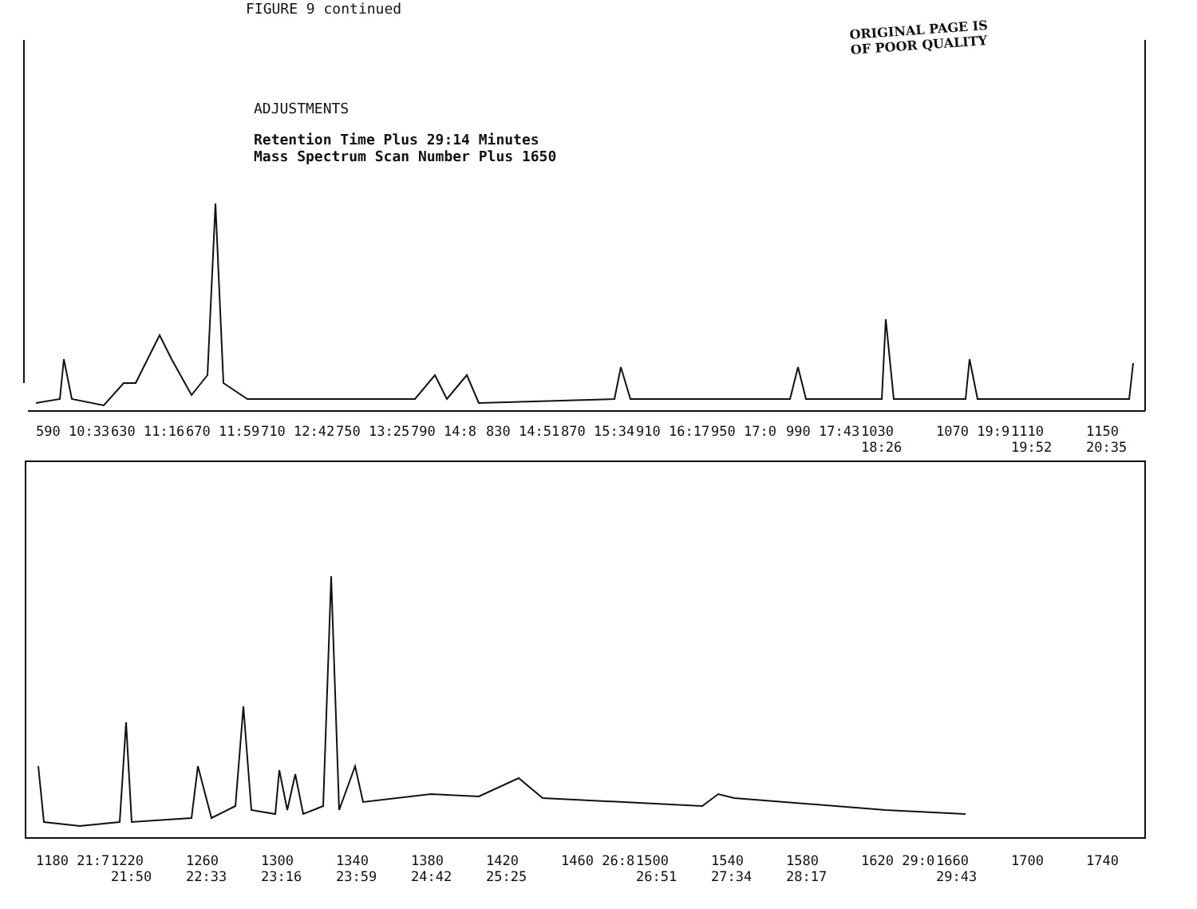FIGURE 9 continued
ORIGINAL PAGE IS
OF POOR QUALITY
ADJUSTMENTS
Retention Time Plus 29:14 Minutes
Mass Spectrum Scan Number Plus 1650
590 10:33 630 11:16 670 11:59 710 12:42 750 13:25 790 14:8 830 14:51 870 15:34 910 16:17 950 17:0 990 17:43 1030 18:26 1070 19:9 1110 19:52 1150 20:35
1180 21:7 1220 21:50 1260 22:33 1300 23:16 1340 23:59 1380 24:42 1420 25:25 1460 26:8 1500 26:51 1540 27:34 1580 28:17 1620 29:0 1660 29:43 1700 1740